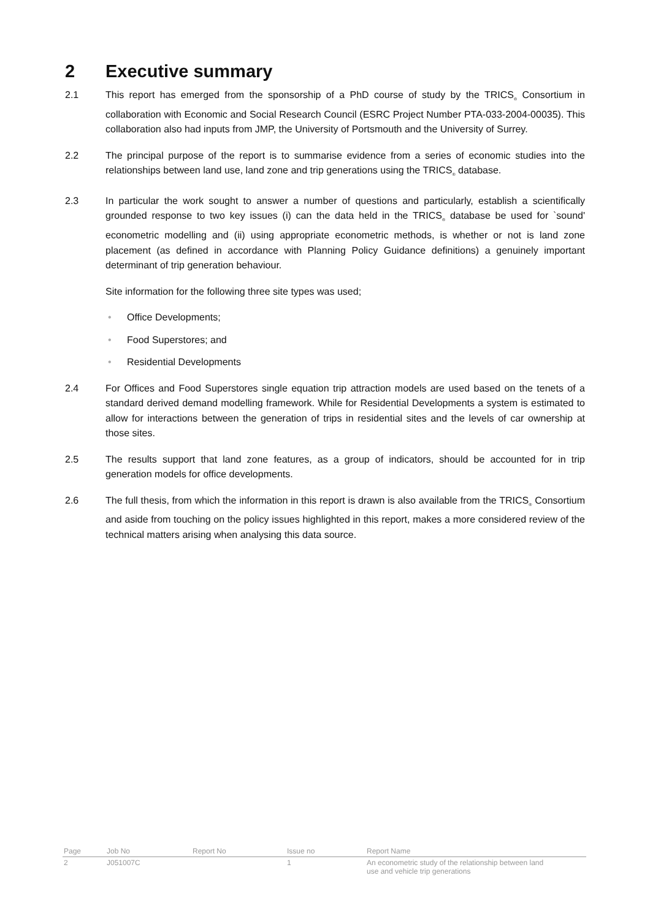2 Executive summary
2.1 This report has emerged from the sponsorship of a PhD course of study by the TRICS<sub>®</sub> Consortium in collaboration with Economic and Social Research Council (ESRC Project Number PTA-033-2004-00035). This collaboration also had inputs from JMP, the University of Portsmouth and the University of Surrey.
2.2 The principal purpose of the report is to summarise evidence from a series of economic studies into the relationships between land use, land zone and trip generations using the TRICS<sub>®</sub> database.
2.3 In particular the work sought to answer a number of questions and particularly, establish a scientifically grounded response to two key issues (i) can the data held in the TRICS<sub>®</sub> database be used for `sound' econometric modelling and (ii) using appropriate econometric methods, is whether or not is land zone placement (as defined in accordance with Planning Policy Guidance definitions) a genuinely important determinant of trip generation behaviour.
Site information for the following three site types was used;
• Office Developments;
• Food Superstores; and
• Residential Developments
2.4 For Offices and Food Superstores single equation trip attraction models are used based on the tenets of a standard derived demand modelling framework. While for Residential Developments a system is estimated to allow for interactions between the generation of trips in residential sites and the levels of car ownership at those sites.
2.5 The results support that land zone features, as a group of indicators, should be accounted for in trip generation models for office developments.
2.6 The full thesis, from which the information in this report is drawn is also available from the TRICS<sub>®</sub> Consortium and aside from touching on the policy issues highlighted in this report, makes a more considered review of the technical matters arising when analysing this data source.
| Page | Job No | Report No | Issue no | Report Name |
| --- | --- | --- | --- | --- |
| 2 | J051007C | | 1 | An econometric study of the relationship between land use and vehicle trip generations |